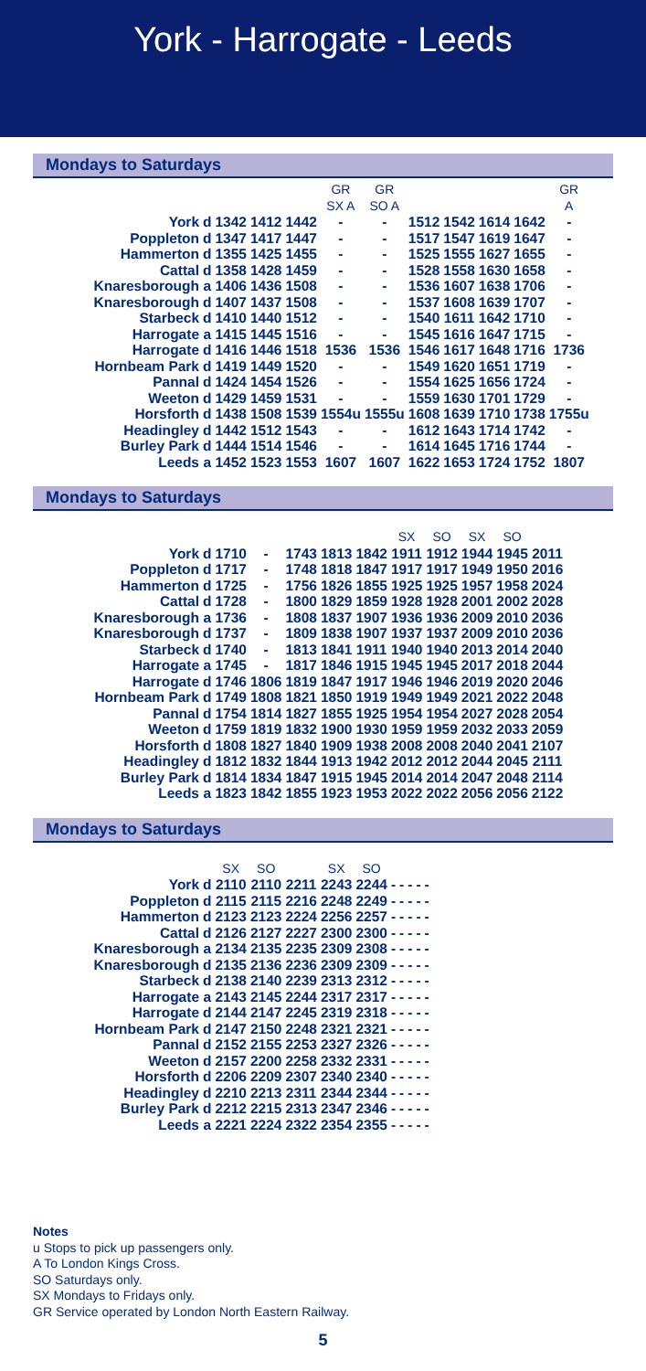York - Harrogate - Leeds
Mondays to Saturdays
| | | | | | GR SX A | GR SO A | | | | | GR A |
| --- | --- | --- | --- | --- | --- | --- | --- | --- | --- | --- | --- |
| York | d | 1342 | 1412 | 1442 | - | - | 1512 | 1542 | 1614 | 1642 | - |
| Poppleton | d | 1347 | 1417 | 1447 | - | - | 1517 | 1547 | 1619 | 1647 | - |
| Hammerton | d | 1355 | 1425 | 1455 | - | - | 1525 | 1555 | 1627 | 1655 | - |
| Cattal | d | 1358 | 1428 | 1459 | - | - | 1528 | 1558 | 1630 | 1658 | - |
| Knaresborough | a | 1406 | 1436 | 1508 | - | - | 1536 | 1607 | 1638 | 1706 | - |
| Knaresborough | d | 1407 | 1437 | 1508 | - | - | 1537 | 1608 | 1639 | 1707 | - |
| Starbeck | d | 1410 | 1440 | 1512 | - | - | 1540 | 1611 | 1642 | 1710 | - |
| Harrogate | a | 1415 | 1445 | 1516 | - | - | 1545 | 1616 | 1647 | 1715 | - |
| Harrogate | d | 1416 | 1446 | 1518 | 1536 | 1536 | 1546 | 1617 | 1648 | 1716 | 1736 |
| Hornbeam Park | d | 1419 | 1449 | 1520 | - | - | 1549 | 1620 | 1651 | 1719 | - |
| Pannal | d | 1424 | 1454 | 1526 | - | - | 1554 | 1625 | 1656 | 1724 | - |
| Weeton | d | 1429 | 1459 | 1531 | - | - | 1559 | 1630 | 1701 | 1729 | - |
| Horsforth | d | 1438 | 1508 | 1539 | 1554u | 1555u | 1608 | 1639 | 1710 | 1738 | 1755u |
| Headingley | d | 1442 | 1512 | 1543 | - | - | 1612 | 1643 | 1714 | 1742 | - |
| Burley Park | d | 1444 | 1514 | 1546 | - | - | 1614 | 1645 | 1716 | 1744 | - |
| Leeds | a | 1452 | 1523 | 1553 | 1607 | 1607 | 1622 | 1653 | 1724 | 1752 | 1807 |
Mondays to Saturdays
| | | | | | | | SX | SO | SX | SO | |
| --- | --- | --- | --- | --- | --- | --- | --- | --- | --- | --- | --- |
| York | d | 1710 | - | 1743 | 1813 | 1842 | 1911 | 1912 | 1944 | 1945 | 2011 |
| Poppleton | d | 1717 | - | 1748 | 1818 | 1847 | 1917 | 1917 | 1949 | 1950 | 2016 |
| Hammerton | d | 1725 | - | 1756 | 1826 | 1855 | 1925 | 1925 | 1957 | 1958 | 2024 |
| Cattal | d | 1728 | - | 1800 | 1829 | 1859 | 1928 | 1928 | 2001 | 2002 | 2028 |
| Knaresborough | a | 1736 | - | 1808 | 1837 | 1907 | 1936 | 1936 | 2009 | 2010 | 2036 |
| Knaresborough | d | 1737 | - | 1809 | 1838 | 1907 | 1937 | 1937 | 2009 | 2010 | 2036 |
| Starbeck | d | 1740 | - | 1813 | 1841 | 1911 | 1940 | 1940 | 2013 | 2014 | 2040 |
| Harrogate | a | 1745 | - | 1817 | 1846 | 1915 | 1945 | 1945 | 2017 | 2018 | 2044 |
| Harrogate | d | 1746 | 1806 | 1819 | 1847 | 1917 | 1946 | 1946 | 2019 | 2020 | 2046 |
| Hornbeam Park | d | 1749 | 1808 | 1821 | 1850 | 1919 | 1949 | 1949 | 2021 | 2022 | 2048 |
| Pannal | d | 1754 | 1814 | 1827 | 1855 | 1925 | 1954 | 1954 | 2027 | 2028 | 2054 |
| Weeton | d | 1759 | 1819 | 1832 | 1900 | 1930 | 1959 | 1959 | 2032 | 2033 | 2059 |
| Horsforth | d | 1808 | 1827 | 1840 | 1909 | 1938 | 2008 | 2008 | 2040 | 2041 | 2107 |
| Headingley | d | 1812 | 1832 | 1844 | 1913 | 1942 | 2012 | 2012 | 2044 | 2045 | 2111 |
| Burley Park | d | 1814 | 1834 | 1847 | 1915 | 1945 | 2014 | 2014 | 2047 | 2048 | 2114 |
| Leeds | a | 1823 | 1842 | 1855 | 1923 | 1953 | 2022 | 2022 | 2056 | 2056 | 2122 |
Mondays to Saturdays
| | | SX | SO | | SX | SO | | | | | |
| --- | --- | --- | --- | --- | --- | --- | --- | --- | --- | --- | --- |
| York | d | 2110 | 2110 | 2211 | 2243 | 2244 | - | - | - | - | - |
| Poppleton | d | 2115 | 2115 | 2216 | 2248 | 2249 | - | - | - | - | - |
| Hammerton | d | 2123 | 2123 | 2224 | 2256 | 2257 | - | - | - | - | - |
| Cattal | d | 2126 | 2127 | 2227 | 2300 | 2300 | - | - | - | - | - |
| Knaresborough | a | 2134 | 2135 | 2235 | 2309 | 2308 | - | - | - | - | - |
| Knaresborough | d | 2135 | 2136 | 2236 | 2309 | 2309 | - | - | - | - | - |
| Starbeck | d | 2138 | 2140 | 2239 | 2313 | 2312 | - | - | - | - | - |
| Harrogate | a | 2143 | 2145 | 2244 | 2317 | 2317 | - | - | - | - | - |
| Harrogate | d | 2144 | 2147 | 2245 | 2319 | 2318 | - | - | - | - | - |
| Hornbeam Park | d | 2147 | 2150 | 2248 | 2321 | 2321 | - | - | - | - | - |
| Pannal | d | 2152 | 2155 | 2253 | 2327 | 2326 | - | - | - | - | - |
| Weeton | d | 2157 | 2200 | 2258 | 2332 | 2331 | - | - | - | - | - |
| Horsforth | d | 2206 | 2209 | 2307 | 2340 | 2340 | - | - | - | - | - |
| Headingley | d | 2210 | 2213 | 2311 | 2344 | 2344 | - | - | - | - | - |
| Burley Park | d | 2212 | 2215 | 2313 | 2347 | 2346 | - | - | - | - | - |
| Leeds | a | 2221 | 2224 | 2322 | 2354 | 2355 | - | - | - | - | - |
Notes
u Stops to pick up passengers only.
A To London Kings Cross.
SO Saturdays only.
SX Mondays to Fridays only.
GR Service operated by London North Eastern Railway.
5